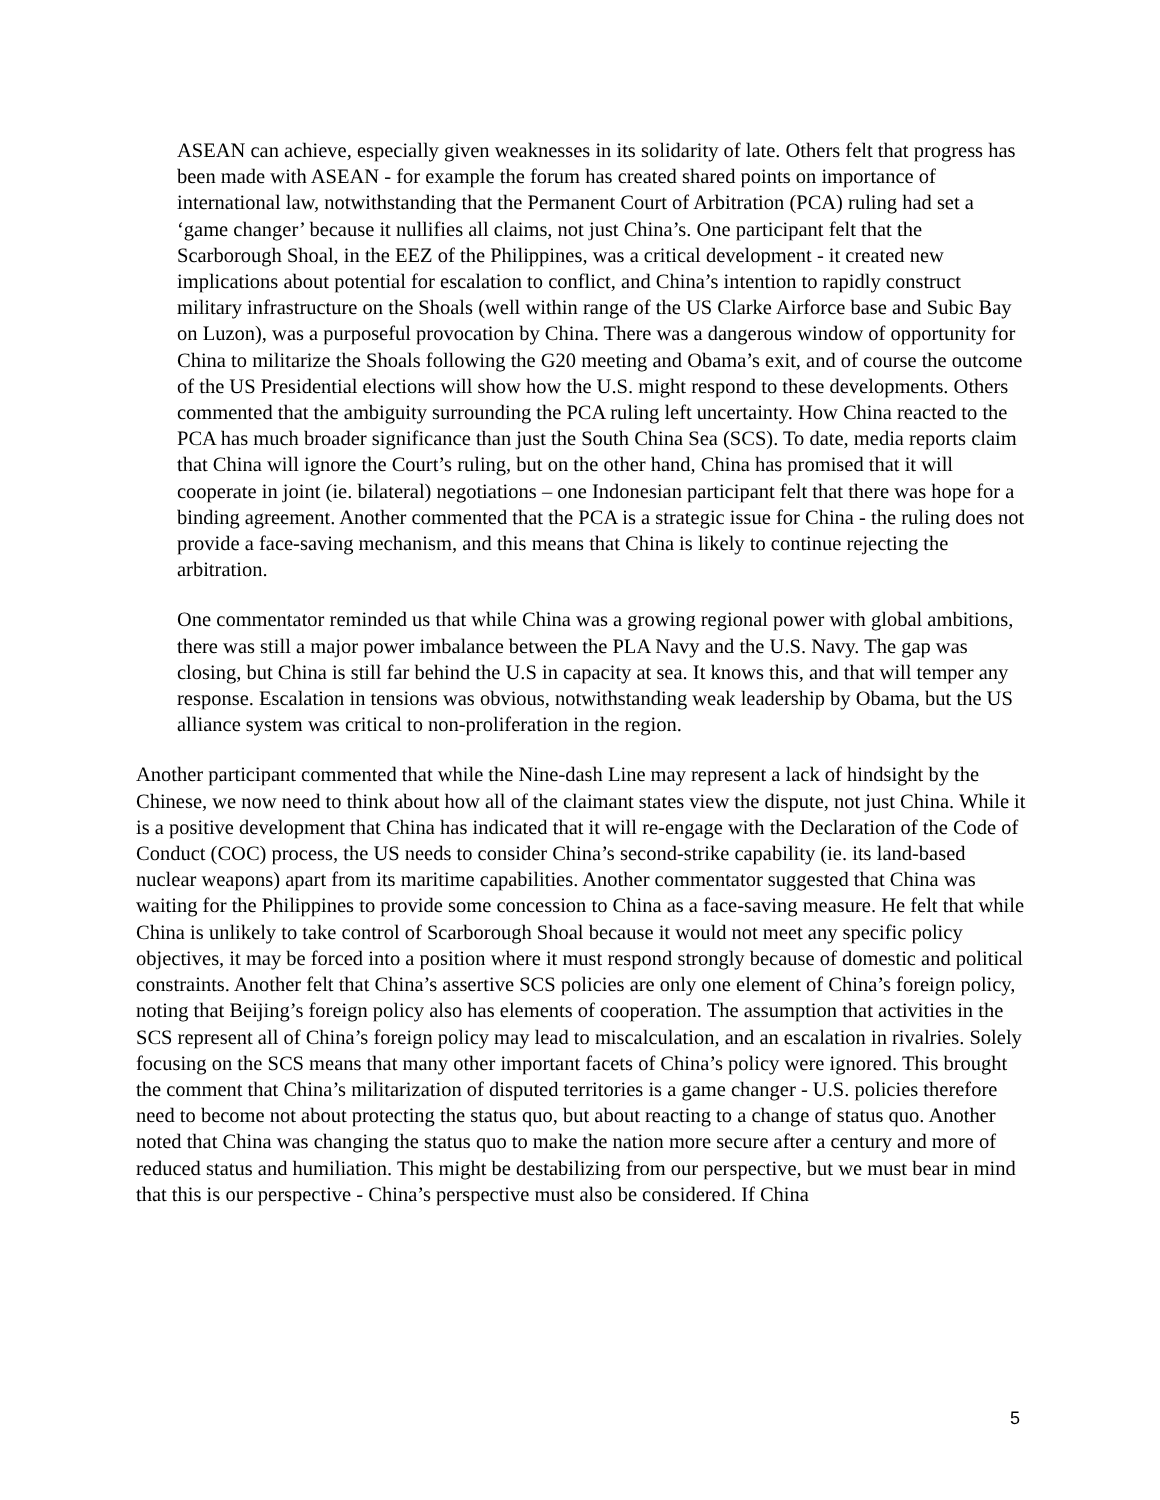ASEAN can achieve, especially given weaknesses in its solidarity of late. Others felt that progress has been made with ASEAN - for example the forum has created shared points on importance of international law, notwithstanding that the Permanent Court of Arbitration (PCA) ruling had set a ‘game changer’ because it nullifies all claims, not just China’s. One participant felt that the Scarborough Shoal, in the EEZ of the Philippines, was a critical development - it created new implications about potential for escalation to conflict, and China’s intention to rapidly construct military infrastructure on the Shoals (well within range of the US Clarke Airforce base and Subic Bay on Luzon), was a purposeful provocation by China. There was a dangerous window of opportunity for China to militarize the Shoals following the G20 meeting and Obama’s exit, and of course the outcome of the US Presidential elections will show how the U.S. might respond to these developments. Others commented that the ambiguity surrounding the PCA ruling left uncertainty. How China reacted to the PCA has much broader significance than just the South China Sea (SCS). To date, media reports claim that China will ignore the Court’s ruling, but on the other hand, China has promised that it will cooperate in joint (ie. bilateral) negotiations – one Indonesian participant felt that there was hope for a binding agreement. Another commented that the PCA is a strategic issue for China - the ruling does not provide a face-saving mechanism, and this means that China is likely to continue rejecting the arbitration.
One commentator reminded us that while China was a growing regional power with global ambitions, there was still a major power imbalance between the PLA Navy and the U.S. Navy. The gap was closing, but China is still far behind the U.S in capacity at sea. It knows this, and that will temper any response. Escalation in tensions was obvious, notwithstanding weak leadership by Obama, but the US alliance system was critical to non-proliferation in the region.
Another participant commented that while the Nine-dash Line may represent a lack of hindsight by the Chinese, we now need to think about how all of the claimant states view the dispute, not just China. While it is a positive development that China has indicated that it will re-engage with the Declaration of the Code of Conduct (COC) process, the US needs to consider China’s second-strike capability (ie. its land-based nuclear weapons) apart from its maritime capabilities. Another commentator suggested that China was waiting for the Philippines to provide some concession to China as a face-saving measure. He felt that while China is unlikely to take control of Scarborough Shoal because it would not meet any specific policy objectives, it may be forced into a position where it must respond strongly because of domestic and political constraints. Another felt that China’s assertive SCS policies are only one element of China’s foreign policy, noting that Beijing’s foreign policy also has elements of cooperation. The assumption that activities in the SCS represent all of China’s foreign policy may lead to miscalculation, and an escalation in rivalries. Solely focusing on the SCS means that many other important facets of China’s policy were ignored. This brought the comment that China’s militarization of disputed territories is a game changer - U.S. policies therefore need to become not about protecting the status quo, but about reacting to a change of status quo. Another noted that China was changing the status quo to make the nation more secure after a century and more of reduced status and humiliation. This might be destabilizing from our perspective, but we must bear in mind that this is our perspective - China’s perspective must also be considered. If China
5